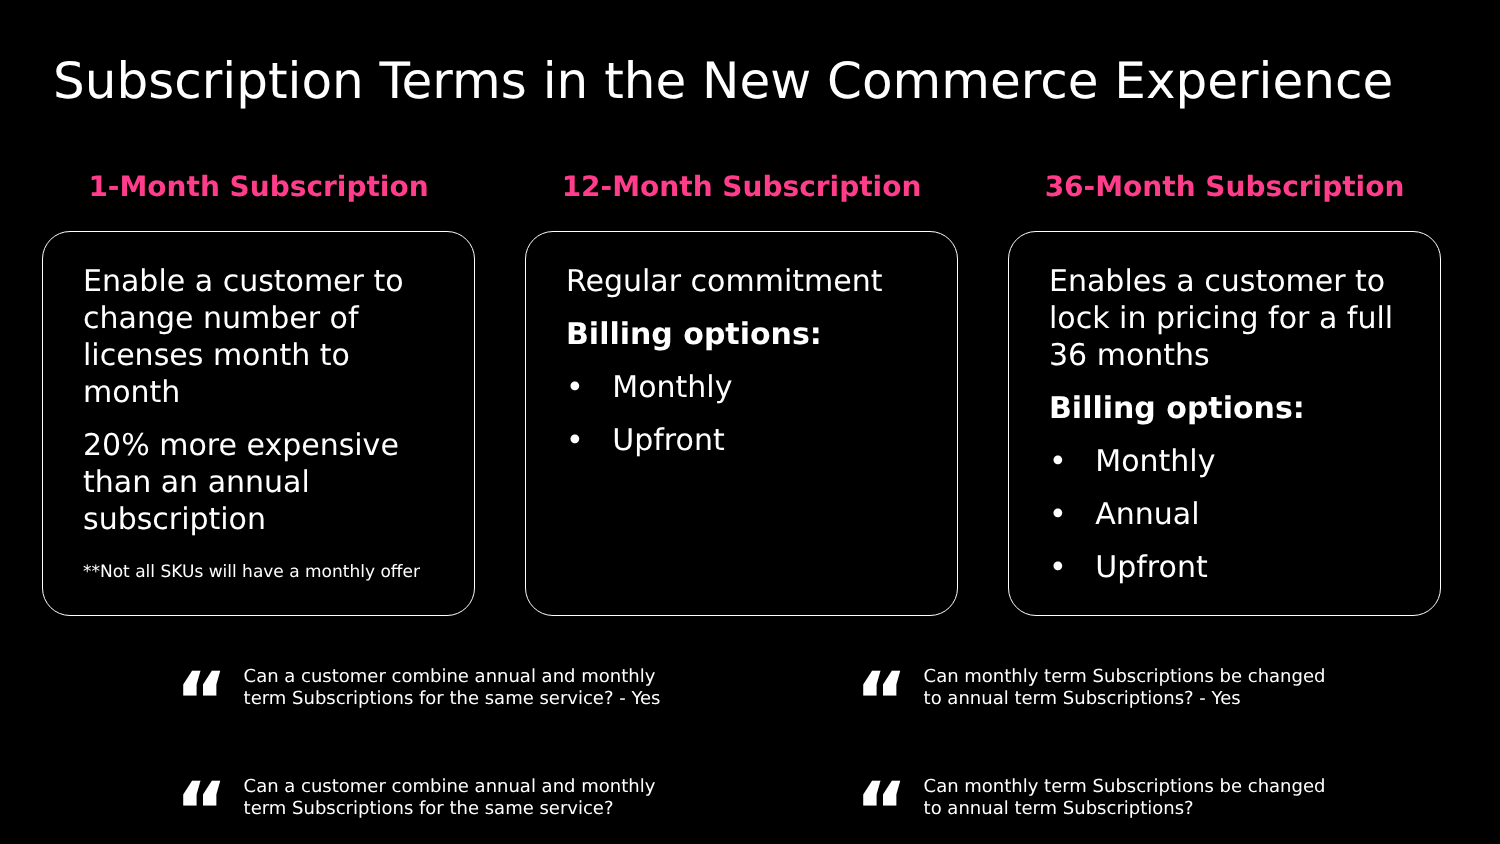Subscription Terms in the New Commerce Experience
1-Month Subscription
Enable a customer to change number of licenses month to month
20% more expensive than an annual subscription
**Not all SKUs will have a monthly offer
12-Month Subscription
Regular commitment
Billing options:
• Monthly
• Upfront
36-Month Subscription
Enables a customer to lock in pricing for a full 36 months
Billing options:
• Monthly
• Annual
• Upfront
“
Can a customer combine annual and monthly
term Subscriptions for the same service? - Yes
“
Can monthly term Subscriptions be changed
to annual term Subscriptions? - Yes
“
Can a customer combine annual and monthly
term Subscriptions for the same service?
“
Can monthly term Subscriptions be changed
to annual term Subscriptions?